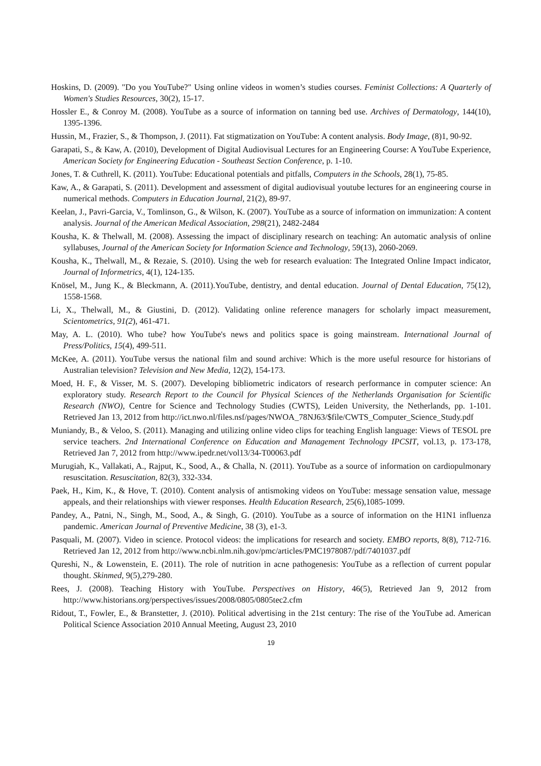Hoskins, D. (2009). "Do you YouTube?" Using online videos in women’s studies courses. Feminist Collections: A Quarterly of Women's Studies Resources, 30(2), 15-17.
Hossler E., & Conroy M. (2008). YouTube as a source of information on tanning bed use. Archives of Dermatology, 144(10), 1395-1396.
Hussin, M., Frazier, S., & Thompson, J. (2011). Fat stigmatization on YouTube: A content analysis. Body Image, (8)1, 90-92.
Garapati, S., & Kaw, A. (2010), Development of Digital Audiovisual Lectures for an Engineering Course: A YouTube Experience, American Society for Engineering Education - Southeast Section Conference, p. 1-10.
Jones, T. & Cuthrell, K. (2011). YouTube: Educational potentials and pitfalls, Computers in the Schools, 28(1), 75-85.
Kaw, A., & Garapati, S. (2011). Development and assessment of digital audiovisual youtube lectures for an engineering course in numerical methods. Computers in Education Journal, 21(2), 89-97.
Keelan, J., Pavri-Garcia, V., Tomlinson, G., & Wilson, K. (2007). YouTube as a source of information on immunization: A content analysis. Journal of the American Medical Association, 298(21), 2482-2484
Kousha, K. & Thelwall, M. (2008). Assessing the impact of disciplinary research on teaching: An automatic analysis of online syllabuses, Journal of the American Society for Information Science and Technology, 59(13), 2060-2069.
Kousha, K., Thelwall, M., & Rezaie, S. (2010). Using the web for research evaluation: The Integrated Online Impact indicator, Journal of Informetrics, 4(1), 124-135.
Knösel, M., Jung K., & Bleckmann, A. (2011).YouTube, dentistry, and dental education. Journal of Dental Education, 75(12), 1558-1568.
Li, X., Thelwall, M., & Giustini, D. (2012). Validating online reference managers for scholarly impact measurement, Scientometrics, 91(2), 461-471.
May, A. L. (2010). Who tube? how YouTube's news and politics space is going mainstream. International Journal of Press/Politics, 15(4), 499-511.
McKee, A. (2011). YouTube versus the national film and sound archive: Which is the more useful resource for historians of Australian television? Television and New Media, 12(2), 154-173.
Moed, H. F., & Visser, M. S. (2007). Developing bibliometric indicators of research performance in computer science: An exploratory study. Research Report to the Council for Physical Sciences of the Netherlands Organisation for Scientific Research (NWO), Centre for Science and Technology Studies (CWTS), Leiden University, the Netherlands, pp. 1-101. Retrieved Jan 13, 2012 from http://ict.nwo.nl/files.nsf/pages/NWOA_78NJ63/$file/CWTS_Computer_Science_Study.pdf
Muniandy, B., & Veloo, S. (2011). Managing and utilizing online video clips for teaching English language: Views of TESOL pre service teachers. 2nd International Conference on Education and Management Technology IPCSIT, vol.13, p. 173-178, Retrieved Jan 7, 2012 from http://www.ipedr.net/vol13/34-T00063.pdf
Murugiah, K., Vallakati, A., Rajput, K., Sood, A., & Challa, N. (2011). YouTube as a source of information on cardiopulmonary resuscitation. Resuscitation, 82(3), 332-334.
Paek, H., Kim, K., & Hove, T. (2010). Content analysis of antismoking videos on YouTube: message sensation value, message appeals, and their relationships with viewer responses. Health Education Research, 25(6),1085-1099.
Pandey, A., Patni, N., Singh, M., Sood, A., & Singh, G. (2010). YouTube as a source of information on the H1N1 influenza pandemic. American Journal of Preventive Medicine, 38 (3), e1-3.
Pasquali, M. (2007). Video in science. Protocol videos: the implications for research and society. EMBO reports, 8(8), 712-716. Retrieved Jan 12, 2012 from http://www.ncbi.nlm.nih.gov/pmc/articles/PMC1978087/pdf/7401037.pdf
Qureshi, N., & Lowenstein, E. (2011). The role of nutrition in acne pathogenesis: YouTube as a reflection of current popular thought. Skinmed, 9(5),279-280.
Rees, J. (2008). Teaching History with YouTube. Perspectives on History, 46(5), Retrieved Jan 9, 2012 from http://www.historians.org/perspectives/issues/2008/0805/0805tec2.cfm
Ridout, T., Fowler, E., & Branstetter, J. (2010). Political advertising in the 21st century: The rise of the YouTube ad. American Political Science Association 2010 Annual Meeting, August 23, 2010
19